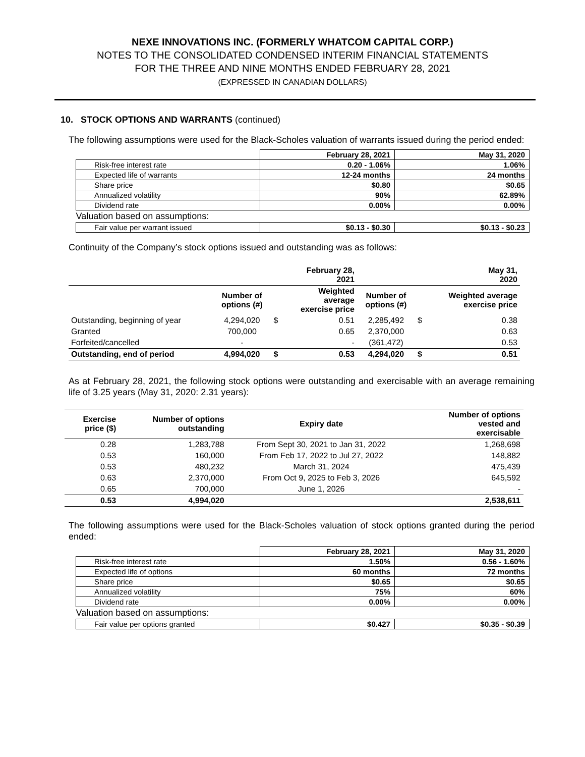NEXE INNOVATIONS INC. (FORMERLY WHATCOM CAPITAL CORP.)
NOTES TO THE CONSOLIDATED CONDENSED INTERIM FINANCIAL STATEMENTS
FOR THE THREE AND NINE MONTHS ENDED FEBRUARY 28, 2021
(EXPRESSED IN CANADIAN DOLLARS)
10. STOCK OPTIONS AND WARRANTS (continued)
The following assumptions were used for the Black-Scholes valuation of warrants issued during the period ended:
| | February 28, 2021 | May 31, 2020 |
| Risk-free interest rate | 0.20 - 1.06% | 1.06% |
| Expected life of warrants | 12-24 months | 24 months |
| Share price | $0.80 | $0.65 |
| Annualized volatility | 90% | 62.89% |
| Dividend rate | 0.00% | 0.00% |
| Valuation based on assumptions: | | |
| Fair value per warrant issued | $0.13 - $0.30 | $0.13 - $0.23 |
Continuity of the Company’s stock options issued and outstanding was as follows:
| | | | February 28, 2021 | | | May 31, 2020 |
| --- | --- | --- | --- | --- | --- | --- |
| | Number of options (#) | | Weighted average exercise price | Number of options (#) | | Weighted average exercise price |
| Outstanding, beginning of year | 4,294,020 | $ | 0.51 | 2,285,492 | $ | 0.38 |
| Granted | 700,000 | | 0.65 | 2,370,000 | | 0.63 |
| Forfeited/cancelled | - | | - | (361,472) | | 0.53 |
| Outstanding, end of period | 4,994,020 | $ | 0.53 | 4,294,020 | $ | 0.51 |
As at February 28, 2021, the following stock options were outstanding and exercisable with an average remaining life of 3.25 years (May 31, 2020: 2.31 years):
| Exercise price ($) | Number of options outstanding | Expiry date | Number of options vested and exercisable |
| --- | --- | --- | --- |
| 0.28 | 1,283,788 | From Sept 30, 2021 to Jan 31, 2022 | 1,268,698 |
| 0.53 | 160,000 | From Feb 17, 2022 to Jul 27, 2022 | 148,882 |
| 0.53 | 480,232 | March 31, 2024 | 475,439 |
| 0.63 | 2,370,000 | From Oct 9, 2025 to Feb 3, 2026 | 645,592 |
| 0.65 | 700,000 | June 1, 2026 | - |
| 0.53 | 4,994,020 | | 2,538,611 |
The following assumptions were used for the Black-Scholes valuation of stock options granted during the period ended:
| | February 28, 2021 | May 31, 2020 |
| Risk-free interest rate | 1.50% | 0.56 - 1.60% |
| Expected life of options | 60 months | 72 months |
| Share price | $0.65 | $0.65 |
| Annualized volatility | 75% | 60% |
| Dividend rate | 0.00% | 0.00% |
| Valuation based on assumptions: | | |
| Fair value per options granted | $0.427 | $0.35 - $0.39 |